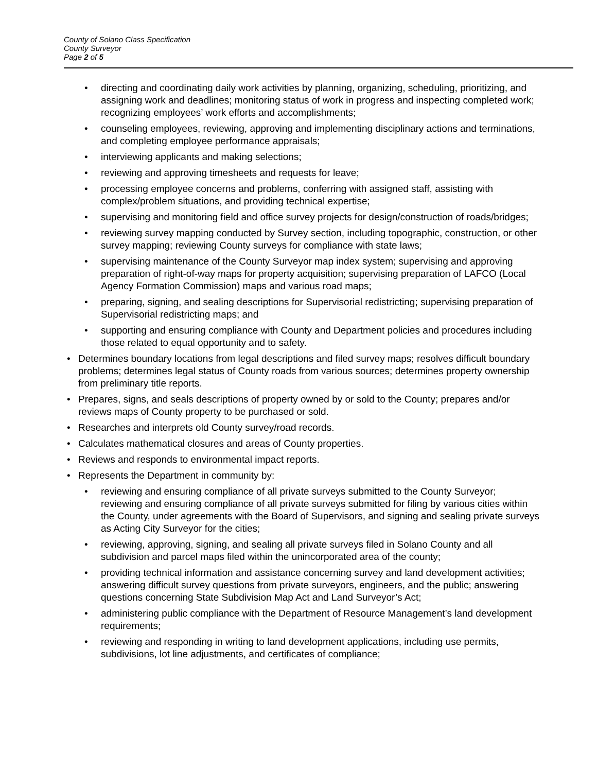County of Solano Class Specification
County Surveyor
Page 2 of 5
• directing and coordinating daily work activities by planning, organizing, scheduling, prioritizing, and assigning work and deadlines; monitoring status of work in progress and inspecting completed work; recognizing employees’ work efforts and accomplishments;
• counseling employees, reviewing, approving and implementing disciplinary actions and terminations, and completing employee performance appraisals;
• interviewing applicants and making selections;
• reviewing and approving timesheets and requests for leave;
• processing employee concerns and problems, conferring with assigned staff, assisting with complex/problem situations, and providing technical expertise;
• supervising and monitoring field and office survey projects for design/construction of roads/bridges;
• reviewing survey mapping conducted by Survey section, including topographic, construction, or other survey mapping; reviewing County surveys for compliance with state laws;
• supervising maintenance of the County Surveyor map index system; supervising and approving preparation of right-of-way maps for property acquisition; supervising preparation of LAFCO (Local Agency Formation Commission) maps and various road maps;
• preparing, signing, and sealing descriptions for Supervisorial redistricting; supervising preparation of Supervisorial redistricting maps; and
• supporting and ensuring compliance with County and Department policies and procedures including those related to equal opportunity and to safety.
• Determines boundary locations from legal descriptions and filed survey maps; resolves difficult boundary problems; determines legal status of County roads from various sources; determines property ownership from preliminary title reports.
• Prepares, signs, and seals descriptions of property owned by or sold to the County; prepares and/or reviews maps of County property to be purchased or sold.
• Researches and interprets old County survey/road records.
• Calculates mathematical closures and areas of County properties.
• Reviews and responds to environmental impact reports.
• Represents the Department in community by:
• reviewing and ensuring compliance of all private surveys submitted to the County Surveyor; reviewing and ensuring compliance of all private surveys submitted for filing by various cities within the County, under agreements with the Board of Supervisors, and signing and sealing private surveys as Acting City Surveyor for the cities;
• reviewing, approving, signing, and sealing all private surveys filed in Solano County and all subdivision and parcel maps filed within the unincorporated area of the county;
• providing technical information and assistance concerning survey and land development activities; answering difficult survey questions from private surveyors, engineers, and the public; answering questions concerning State Subdivision Map Act and Land Surveyor’s Act;
• administering public compliance with the Department of Resource Management’s land development requirements;
• reviewing and responding in writing to land development applications, including use permits, subdivisions, lot line adjustments, and certificates of compliance;